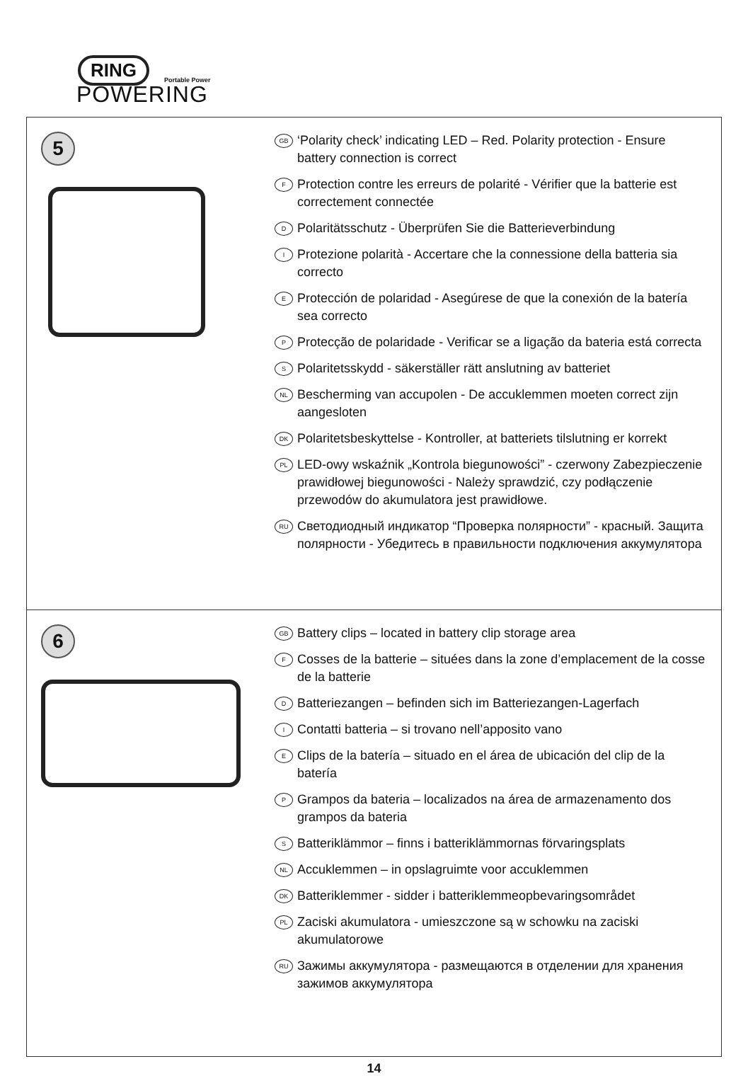RING
Portable Power
POWERING
5
GB ‘Polarity check’ indicating LED – Red. Polarity protection - Ensure battery connection is correct
F Protection contre les erreurs de polarité - Vérifier que la batterie est correctement connectée
D Polaritätsschutz - Überprüfen Sie die Batterieverbindung
I Protezione polarità - Accertare che la connessione della batteria sia correcto
E Protección de polaridad - Asegúrese de que la conexión de la batería sea correcto
P Protecção de polaridade - Verificar se a ligação da bateria está correcta
S Polaritetsskydd - säkerställer rätt anslutning av batteriet
NL Bescherming van accupolen - De accuklemmen moeten correct zijn aangesloten
DK Polaritetsbeskyttelse - Kontroller, at batteriets tilslutning er korrekt
PL LED-owy wskaźnik „Kontrola biegunowości” - czerwony Zabezpieczenie prawidłowej biegunowości - Należy sprawdzić, czy podłączenie przewodów do akumulatora jest prawidłowe.
RU Светодиодный индикатор “Проверка полярности” - красный. Защита полярности - Убедитесь в правильности подключения аккумулятора
6
GB Battery clips – located in battery clip storage area
F Cosses de la batterie – situées dans la zone d’emplacement de la cosse de la batterie
D Batteriezangen – befinden sich im Batteriezangen-Lagerfach
I Contatti batteria – si trovano nell’apposito vano
E Clips de la batería – situado en el área de ubicación del clip de la batería
P Grampos da bateria – localizados na área de armazenamento dos grampos da bateria
S Batteriklämmor – finns i batteriklämmornas förvaringsplats
NL Accuklemmen – in opslagruimte voor accuklemmen
DK Batteriklemmer - sidder i batteriklemmeopbevaringsområdet
PL Zaciski akumulatora - umieszczone są w schowku na zaciski akumulatorowe
RU Зажимы аккумулятора - размещаются в отделении для хранения зажимов аккумулятора
14